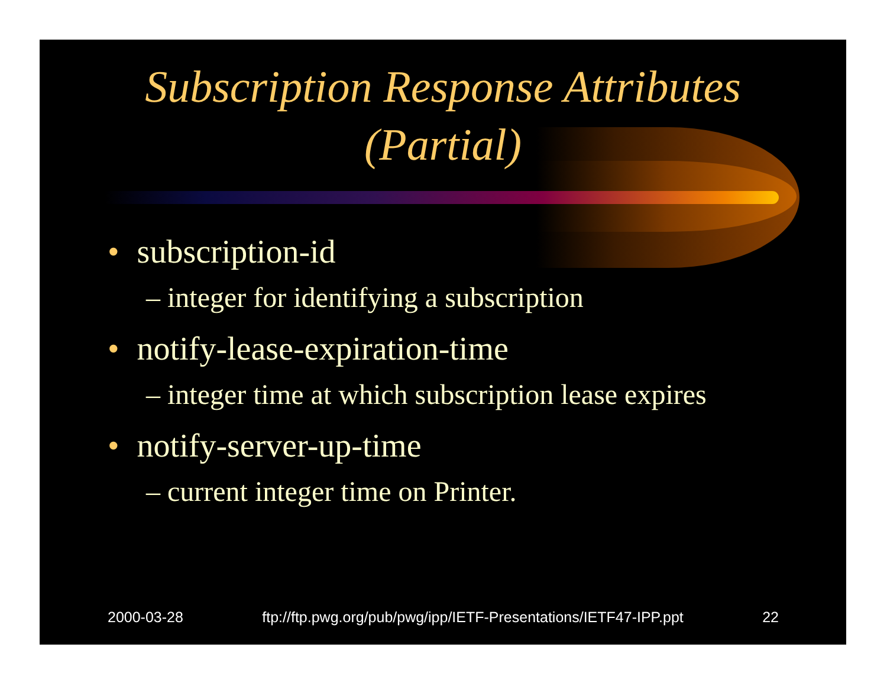Subscription Response Attributes
(Partial)
• subscription-id
– integer for identifying a subscription
• notify-lease-expiration-time
– integer time at which subscription lease expires
• notify-server-up-time
– current integer time on Printer.
2000-03-28 ftp://ftp.pwg.org/pub/pwg/ipp/IETF-Presentations/IETF47-IPP.ppt 22